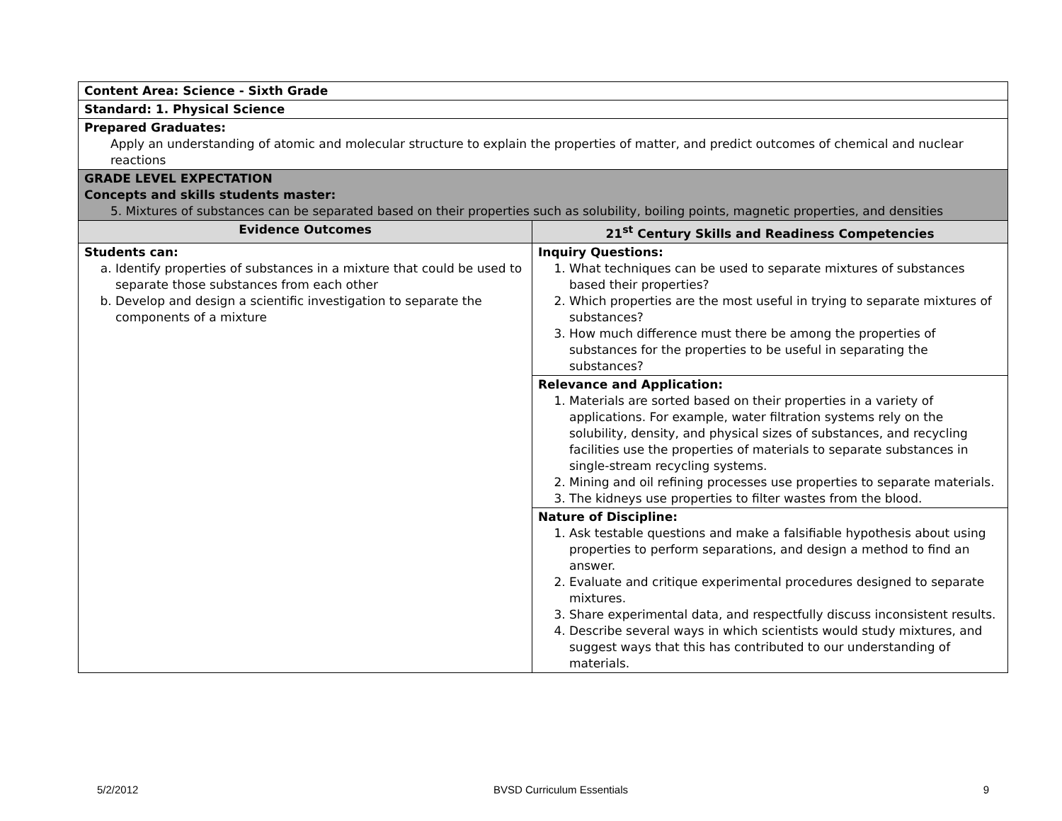| Content Area: Science - Sixth Grade | |
| Standard: 1. Physical Science | |
| Prepared Graduates: Apply an understanding of atomic and molecular structure to explain the properties of matter, and predict outcomes of chemical and nuclear reactions | |
| GRADE LEVEL EXPECTATION Concepts and skills students master: 5. Mixtures of substances can be separated based on their properties such as solubility, boiling points, magnetic properties, and densities | |
| Evidence Outcomes | 21<sup>st</sup> Century Skills and Readiness Competencies |
| Students can: a. Identify properties of substances in a mixture that could be used to separate those substances from each other b. Develop and design a scientific investigation to separate the components of a mixture | Inquiry Questions: 1. What techniques can be used to separate mixtures of substances based their properties? 2. Which properties are the most useful in trying to separate mixtures of substances? 3. How much difference must there be among the properties of substances for the properties to be useful in separating the substances? |
| | Relevance and Application: 1. Materials are sorted based on their properties in a variety of applications. For example, water filtration systems rely on the solubility, density, and physical sizes of substances, and recycling facilities use the properties of materials to separate substances in single-stream recycling systems. 2. Mining and oil refining processes use properties to separate materials. 3. The kidneys use properties to filter wastes from the blood. |
| | Nature of Discipline: 1. Ask testable questions and make a falsifiable hypothesis about using properties to perform separations, and design a method to find an answer. 2. Evaluate and critique experimental procedures designed to separate mixtures. 3. Share experimental data, and respectfully discuss inconsistent results. 4. Describe several ways in which scientists would study mixtures, and suggest ways that this has contributed to our understanding of materials. |
5/2/2012 BVSD Curriculum Essentials 9